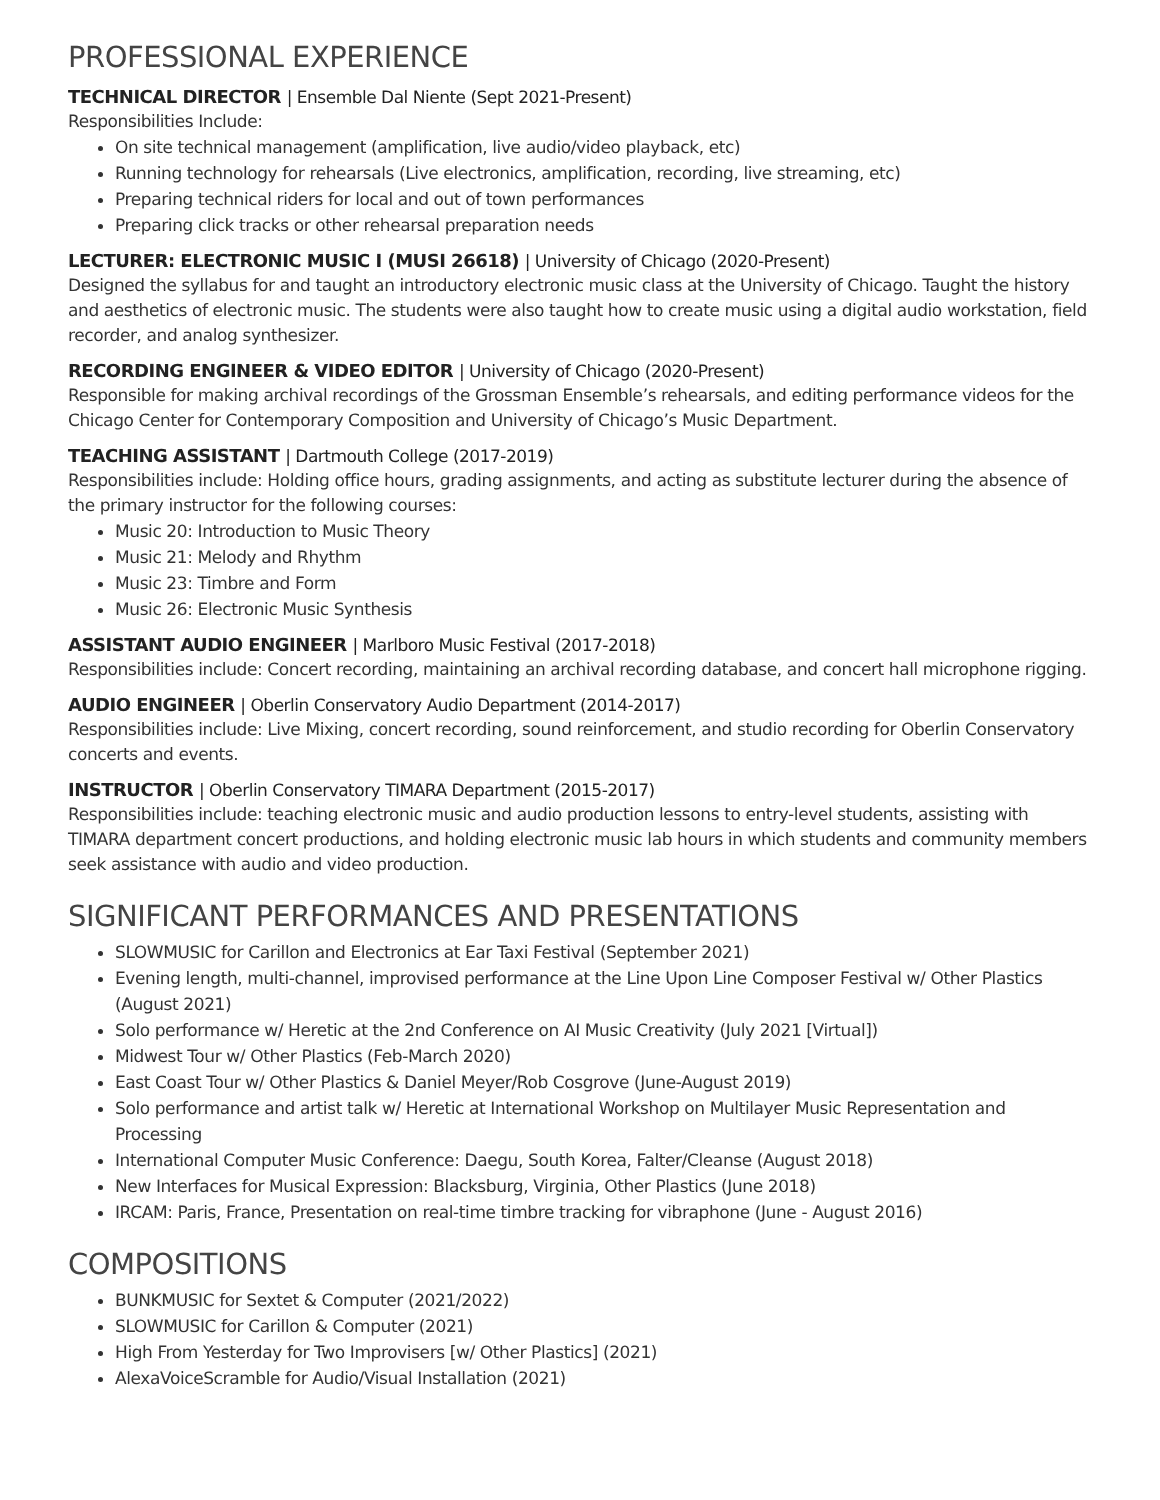PROFESSIONAL EXPERIENCE
TECHNICAL DIRECTOR | Ensemble Dal Niente (Sept 2021-Present)
Responsibilities Include:
On site technical management (amplification, live audio/video playback, etc)
Running technology for rehearsals (Live electronics, amplification, recording, live streaming, etc)
Preparing technical riders for local and out of town performances
Preparing click tracks or other rehearsal preparation needs
LECTURER: ELECTRONIC MUSIC I (MUSI 26618) | University of Chicago (2020-Present)
Designed the syllabus for and taught an introductory electronic music class at the University of Chicago. Taught the history and aesthetics of electronic music. The students were also taught how to create music using a digital audio workstation, field recorder, and analog synthesizer.
RECORDING ENGINEER & VIDEO EDITOR | University of Chicago (2020-Present)
Responsible for making archival recordings of the Grossman Ensemble’s rehearsals, and editing performance videos for the Chicago Center for Contemporary Composition and University of Chicago’s Music Department.
TEACHING ASSISTANT | Dartmouth College (2017-2019)
Responsibilities include: Holding office hours, grading assignments, and acting as substitute lecturer during the absence of the primary instructor for the following courses:
Music 20: Introduction to Music Theory
Music 21: Melody and Rhythm
Music 23: Timbre and Form
Music 26: Electronic Music Synthesis
ASSISTANT AUDIO ENGINEER | Marlboro Music Festival (2017-2018)
Responsibilities include: Concert recording, maintaining an archival recording database, and concert hall microphone rigging.
AUDIO ENGINEER | Oberlin Conservatory Audio Department (2014-2017)
Responsibilities include: Live Mixing, concert recording, sound reinforcement, and studio recording for Oberlin Conservatory concerts and events.
INSTRUCTOR | Oberlin Conservatory TIMARA Department (2015-2017)
Responsibilities include: teaching electronic music and audio production lessons to entry-level students, assisting with TIMARA department concert productions, and holding electronic music lab hours in which students and community members seek assistance with audio and video production.
SIGNIFICANT PERFORMANCES AND PRESENTATIONS
SLOWMUSIC for Carillon and Electronics at Ear Taxi Festival (September 2021)
Evening length, multi-channel, improvised performance at the Line Upon Line Composer Festival w/ Other Plastics (August 2021)
Solo performance w/ Heretic at the 2nd Conference on AI Music Creativity (July 2021 [Virtual])
Midwest Tour w/ Other Plastics (Feb-March 2020)
East Coast Tour w/ Other Plastics & Daniel Meyer/Rob Cosgrove (June-August 2019)
Solo performance and artist talk w/ Heretic at International Workshop on Multilayer Music Representation and Processing
International Computer Music Conference: Daegu, South Korea, Falter/Cleanse (August 2018)
New Interfaces for Musical Expression: Blacksburg, Virginia, Other Plastics (June 2018)
IRCAM: Paris, France, Presentation on real-time timbre tracking for vibraphone (June - August 2016)
COMPOSITIONS
BUNKMUSIC for Sextet & Computer (2021/2022)
SLOWMUSIC for Carillon & Computer (2021)
High From Yesterday for Two Improvisers [w/ Other Plastics] (2021)
AlexaVoiceScramble for Audio/Visual Installation (2021)